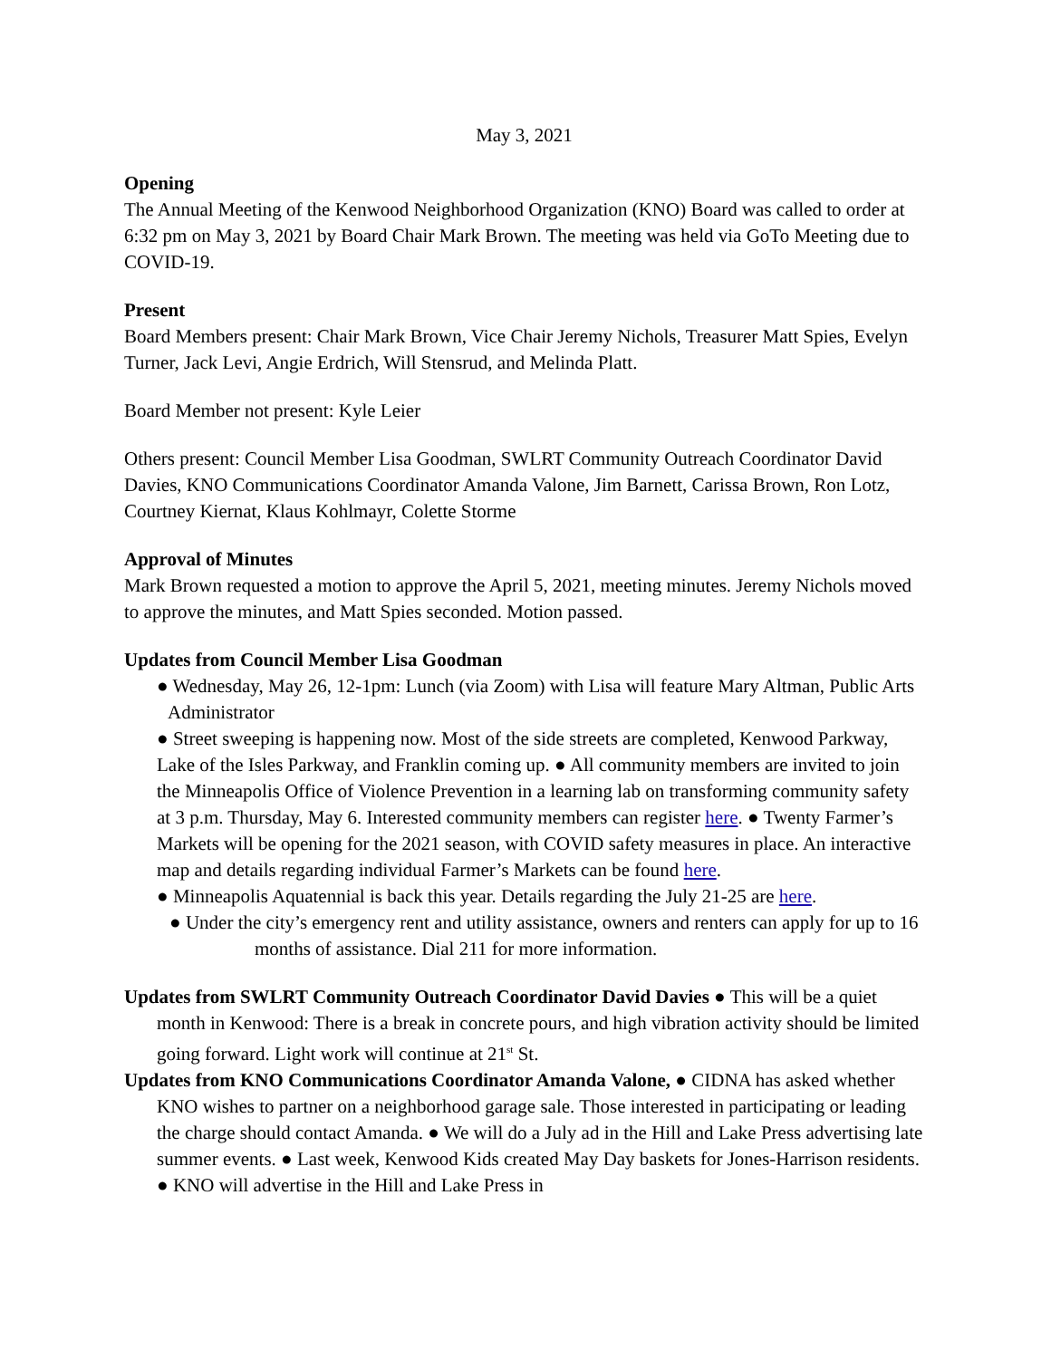May 3, 2021
Opening
The Annual Meeting of the Kenwood Neighborhood Organization (KNO) Board was called to order at 6:32 pm on May 3, 2021 by Board Chair Mark Brown. The meeting was held via GoTo Meeting due to COVID-19.
Present
Board Members present: Chair Mark Brown, Vice Chair Jeremy Nichols, Treasurer Matt Spies, Evelyn Turner, Jack Levi, Angie Erdrich, Will Stensrud, and Melinda Platt.
Board Member not present: Kyle Leier
Others present: Council Member Lisa Goodman, SWLRT Community Outreach Coordinator David Davies, KNO Communications Coordinator Amanda Valone, Jim Barnett, Carissa Brown, Ron Lotz, Courtney Kiernat, Klaus Kohlmayr, Colette Storme
Approval of Minutes
Mark Brown requested a motion to approve the April 5, 2021, meeting minutes. Jeremy Nichols moved to approve the minutes, and Matt Spies seconded. Motion passed.
Updates from Council Member Lisa Goodman
● Wednesday, May 26, 12-1pm: Lunch (via Zoom) with Lisa will feature Mary Altman, Public Arts Administrator
● Street sweeping is happening now. Most of the side streets are completed, Kenwood Parkway, Lake of the Isles Parkway, and Franklin coming up. ● All community members are invited to join the Minneapolis Office of Violence Prevention in a learning lab on transforming community safety at 3 p.m. Thursday, May 6. Interested community members can register here. ● Twenty Farmer’s Markets will be opening for the 2021 season, with COVID safety measures in place. An interactive map and details regarding individual Farmer’s Markets can be found here.
● Minneapolis Aquatennial is back this year. Details regarding the July 21-25 are here.
● Under the city’s emergency rent and utility assistance, owners and renters can apply for up to 16 months of assistance. Dial 211 for more information.
Updates from SWLRT Community Outreach Coordinator David Davies ● This will be a quiet month in Kenwood: There is a break in concrete pours, and high vibration activity should be limited going forward. Light work will continue at 21<sup>st</sup> St.
Updates from KNO Communications Coordinator Amanda Valone, ● CIDNA has asked whether KNO wishes to partner on a neighborhood garage sale. Those interested in participating or leading the charge should contact Amanda. ● We will do a July ad in the Hill and Lake Press advertising late summer events. ● Last week, Kenwood Kids created May Day baskets for Jones-Harrison residents. ● KNO will advertise in the Hill and Lake Press in